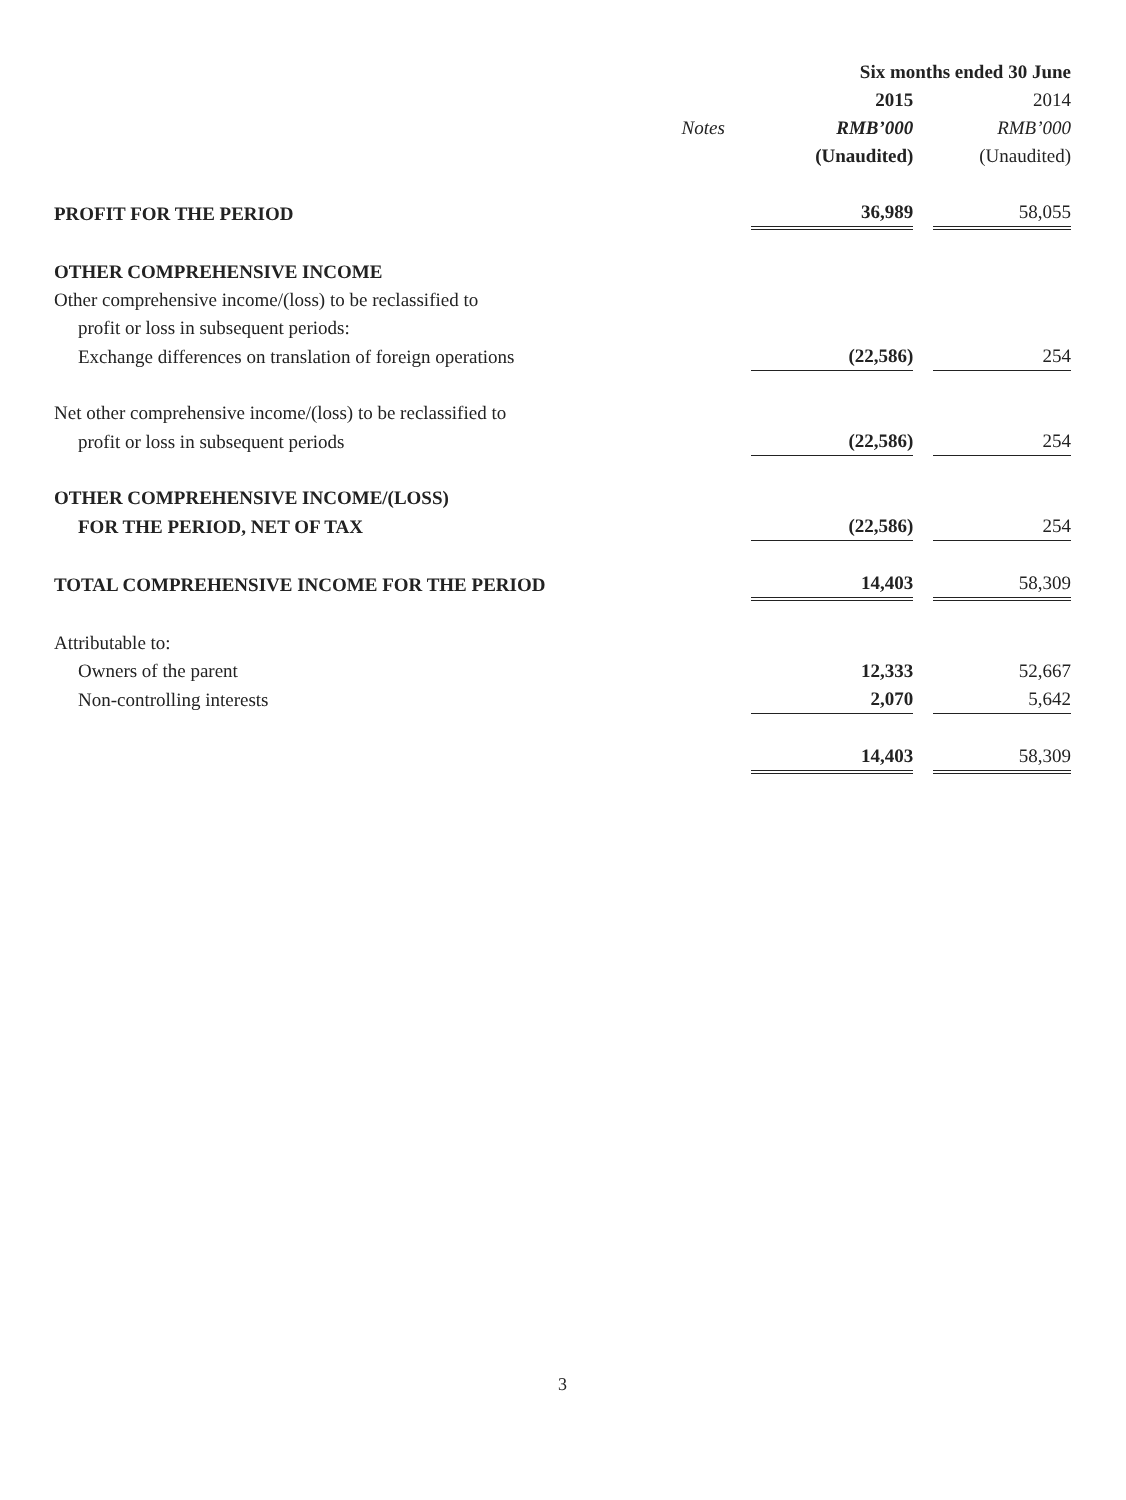| | | Six months ended 30 June | | |
| --- | --- | --- | --- | --- |
| | | 2015 | | 2014 |
| | Notes | RMB’000 | | RMB’000 |
| | | (Unaudited) | | (Unaudited) |
| PROFIT FOR THE PERIOD | | 36,989 | | 58,055 |
| OTHER COMPREHENSIVE INCOME | | | | |
| Other comprehensive income/(loss) to be reclassified to | | | | |
| profit or loss in subsequent periods: | | | | |
| Exchange differences on translation of foreign operations | | (22,586) | | 254 |
| Net other comprehensive income/(loss) to be reclassified to | | | | |
| profit or loss in subsequent periods | | (22,586) | | 254 |
| OTHER COMPREHENSIVE INCOME/(LOSS) | | | | |
| FOR THE PERIOD, NET OF TAX | | (22,586) | | 254 |
| TOTAL COMPREHENSIVE INCOME FOR THE PERIOD | | 14,403 | | 58,309 |
| Attributable to: | | | | |
| Owners of the parent | | 12,333 | | 52,667 |
| Non-controlling interests | | 2,070 | | 5,642 |
| | | 14,403 | | 58,309 |
3